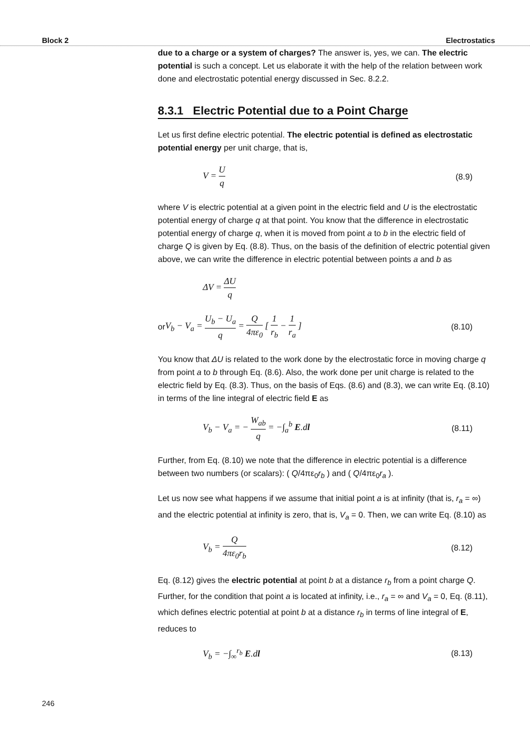Block 2 Electrostatics
due to a charge or a system of charges? The answer is, yes, we can. The electric potential is such a concept. Let us elaborate it with the help of the relation between work done and electrostatic potential energy discussed in Sec. 8.2.2.
8.3.1 Electric Potential due to a Point Charge
Let us first define electric potential. The electric potential is defined as electrostatic potential energy per unit charge, that is,
V = U q (8.9)
where V is electric potential at a given point in the electric field and U is the electrostatic potential energy of charge q at that point. You know that the difference in electrostatic potential energy of charge q, when it is moved from point a to b in the electric field of charge Q is given by Eq. (8.8). Thus, on the basis of the definition of electric potential given above, we can write the difference in electric potential between points a and b as
ΔV = ΔU q
or V<sub>b</sub> − V<sub>a</sub> = U<sub>b</sub> − U<sub>a</sub> q = Q 4πε<sub>0</sub> [ 1 r<sub>b</sub> − 1 r<sub>a</sub> ] (8.10)
You know that ΔU is related to the work done by the electrostatic force in moving charge q from point a to b through Eq. (8.6). Also, the work done per unit charge is related to the electric field by Eq. (8.3). Thus, on the basis of Eqs. (8.6) and (8.3), we can write Eq. (8.10) in terms of the line integral of electric field E as
V<sub>b</sub> − V<sub>a</sub> = − W<sub>ab</sub> q = −∫<sub>a</sub><sup>b</sup> E.dl (8.11)
Further, from Eq. (8.10) we note that the difference in electric potential is a difference between two numbers (or scalars): ( Q/4πε<sub>0</sub>r<sub>b</sub> ) and ( Q/4πε<sub>0</sub>r<sub>a</sub> ).
Let us now see what happens if we assume that initial point a is at infinity (that is, r<sub>a</sub> = ∞) and the electric potential at infinity is zero, that is, V<sub>a</sub> = 0. Then, we can write Eq. (8.10) as
V<sub>b</sub> = Q 4πε<sub>0</sub>r<sub>b</sub> (8.12)
Eq. (8.12) gives the electric potential at point b at a distance r<sub>b</sub> from a point charge Q. Further, for the condition that point a is located at infinity, i.e., r<sub>a</sub> = ∞ and V<sub>a</sub> = 0, Eq. (8.11), which defines electric potential at point b at a distance r<sub>b</sub> in terms of line integral of E, reduces to
V<sub>b</sub> = −∫<sub>∞</sub><sup>r<sub>b</sub></sup> E.dl (8.13)
246